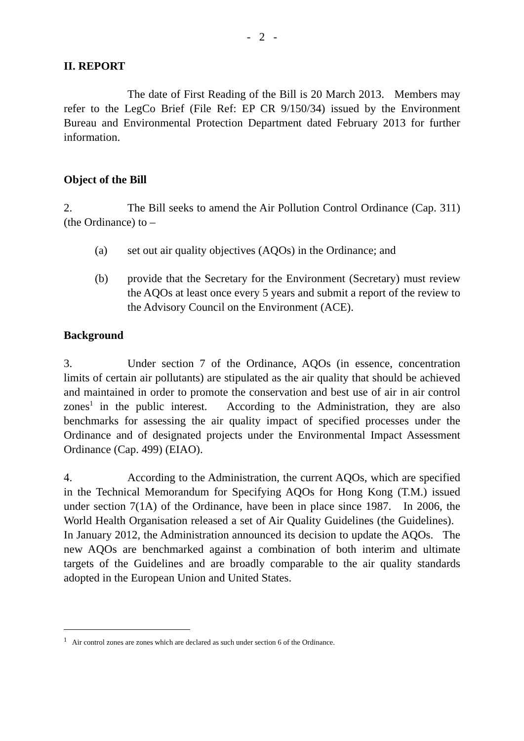- 2 -
II. REPORT
The date of First Reading of the Bill is 20 March 2013. Members may refer to the LegCo Brief (File Ref: EP CR 9/150/34) issued by the Environment Bureau and Environmental Protection Department dated February 2013 for further information.
Object of the Bill
2. The Bill seeks to amend the Air Pollution Control Ordinance (Cap. 311) (the Ordinance) to –
(a) set out air quality objectives (AQOs) in the Ordinance; and
(b) provide that the Secretary for the Environment (Secretary) must review the AQOs at least once every 5 years and submit a report of the review to the Advisory Council on the Environment (ACE).
Background
3. Under section 7 of the Ordinance, AQOs (in essence, concentration limits of certain air pollutants) are stipulated as the air quality that should be achieved and maintained in order to promote the conservation and best use of air in air control zones<sup>1</sup> in the public interest. According to the Administration, they are also benchmarks for assessing the air quality impact of specified processes under the Ordinance and of designated projects under the Environmental Impact Assessment Ordinance (Cap. 499) (EIAO).
4. According to the Administration, the current AQOs, which are specified in the Technical Memorandum for Specifying AQOs for Hong Kong (T.M.) issued under section 7(1A) of the Ordinance, have been in place since 1987. In 2006, the World Health Organisation released a set of Air Quality Guidelines (the Guidelines). In January 2012, the Administration announced its decision to update the AQOs. The new AQOs are benchmarked against a combination of both interim and ultimate targets of the Guidelines and are broadly comparable to the air quality standards adopted in the European Union and United States.
<sup>1</sup> Air control zones are zones which are declared as such under section 6 of the Ordinance.